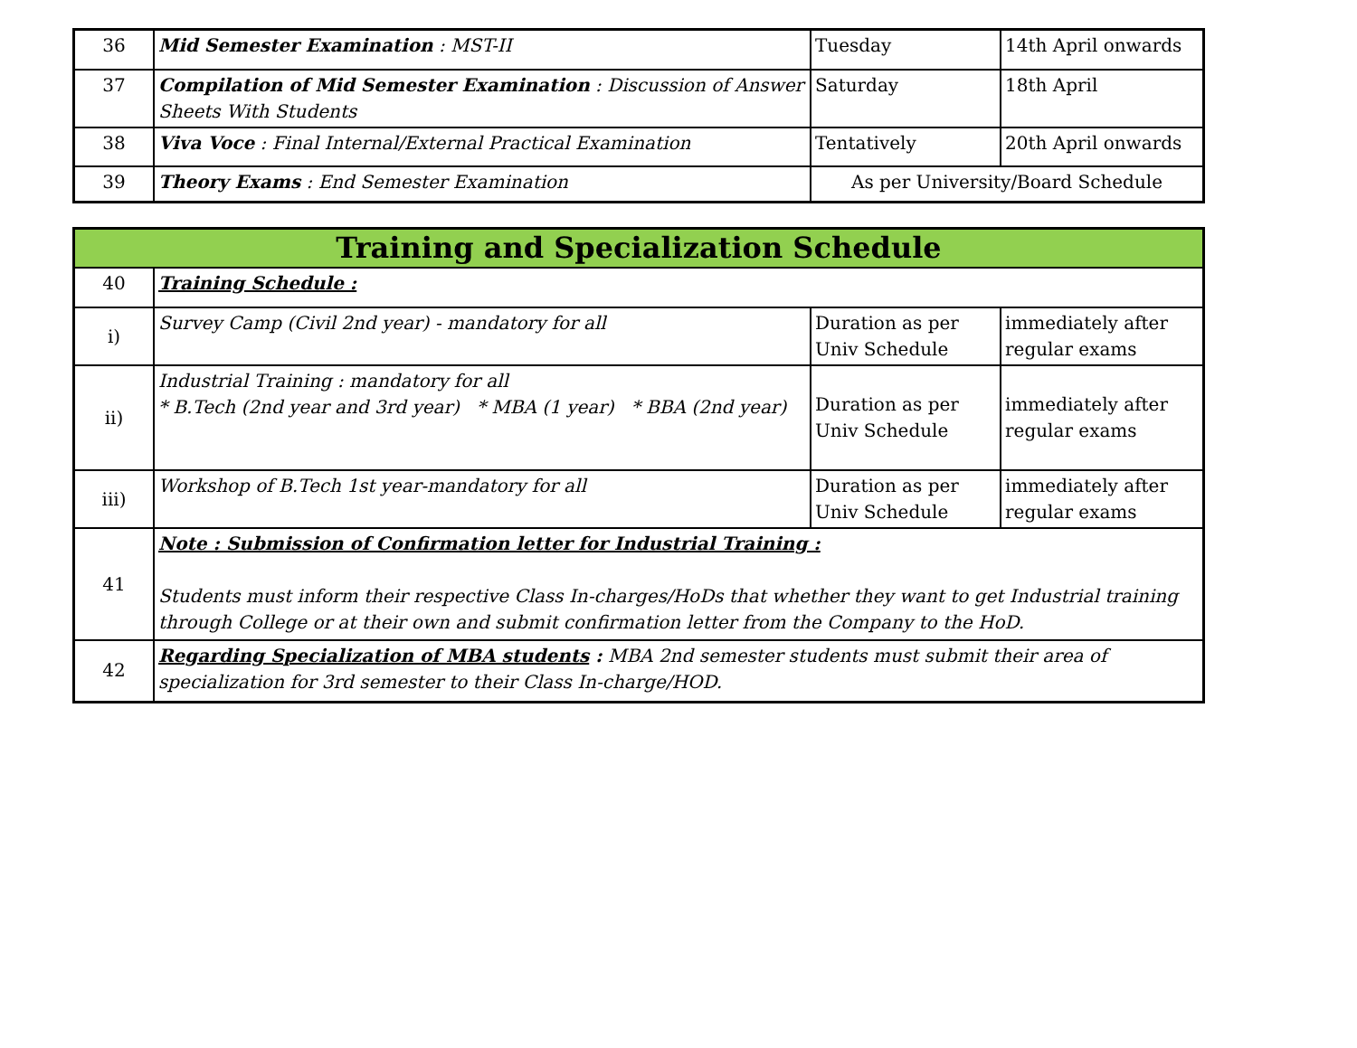| 36 | Mid Semester Examination : MST-II | Tuesday | 14th April onwards |
| 37 | Compilation of Mid Semester Examination : Discussion of Answer Sheets With Students | Saturday | 18th April |
| 38 | Viva Voce : Final Internal/External Practical Examination | Tentatively | 20th April onwards |
| 39 | Theory Exams : End Semester Examination | As per University/Board Schedule | |
| Training and Specialization Schedule | | | |
| 40 | Training Schedule : | | |
| i) | Survey Camp (Civil 2nd year) - mandatory for all | Duration as per Univ Schedule | immediately after regular exams |
| ii) | Industrial Training : mandatory for all * B.Tech (2nd year and 3rd year) * MBA (1 year) * BBA (2nd year) | Duration as per Univ Schedule | immediately after regular exams |
| iii) | Workshop of B.Tech 1st year-mandatory for all | Duration as per Univ Schedule | immediately after regular exams |
| 41 | Note : Submission of Confirmation letter for Industrial Training : Students must inform their respective Class In-charges/HoDs that whether they want to get Industrial training through College or at their own and submit confirmation letter from the Company to the HoD. | | |
| 42 | Regarding Specialization of MBA students : MBA 2nd semester students must submit their area of specialization for 3rd semester to their Class In-charge/HOD. | | |